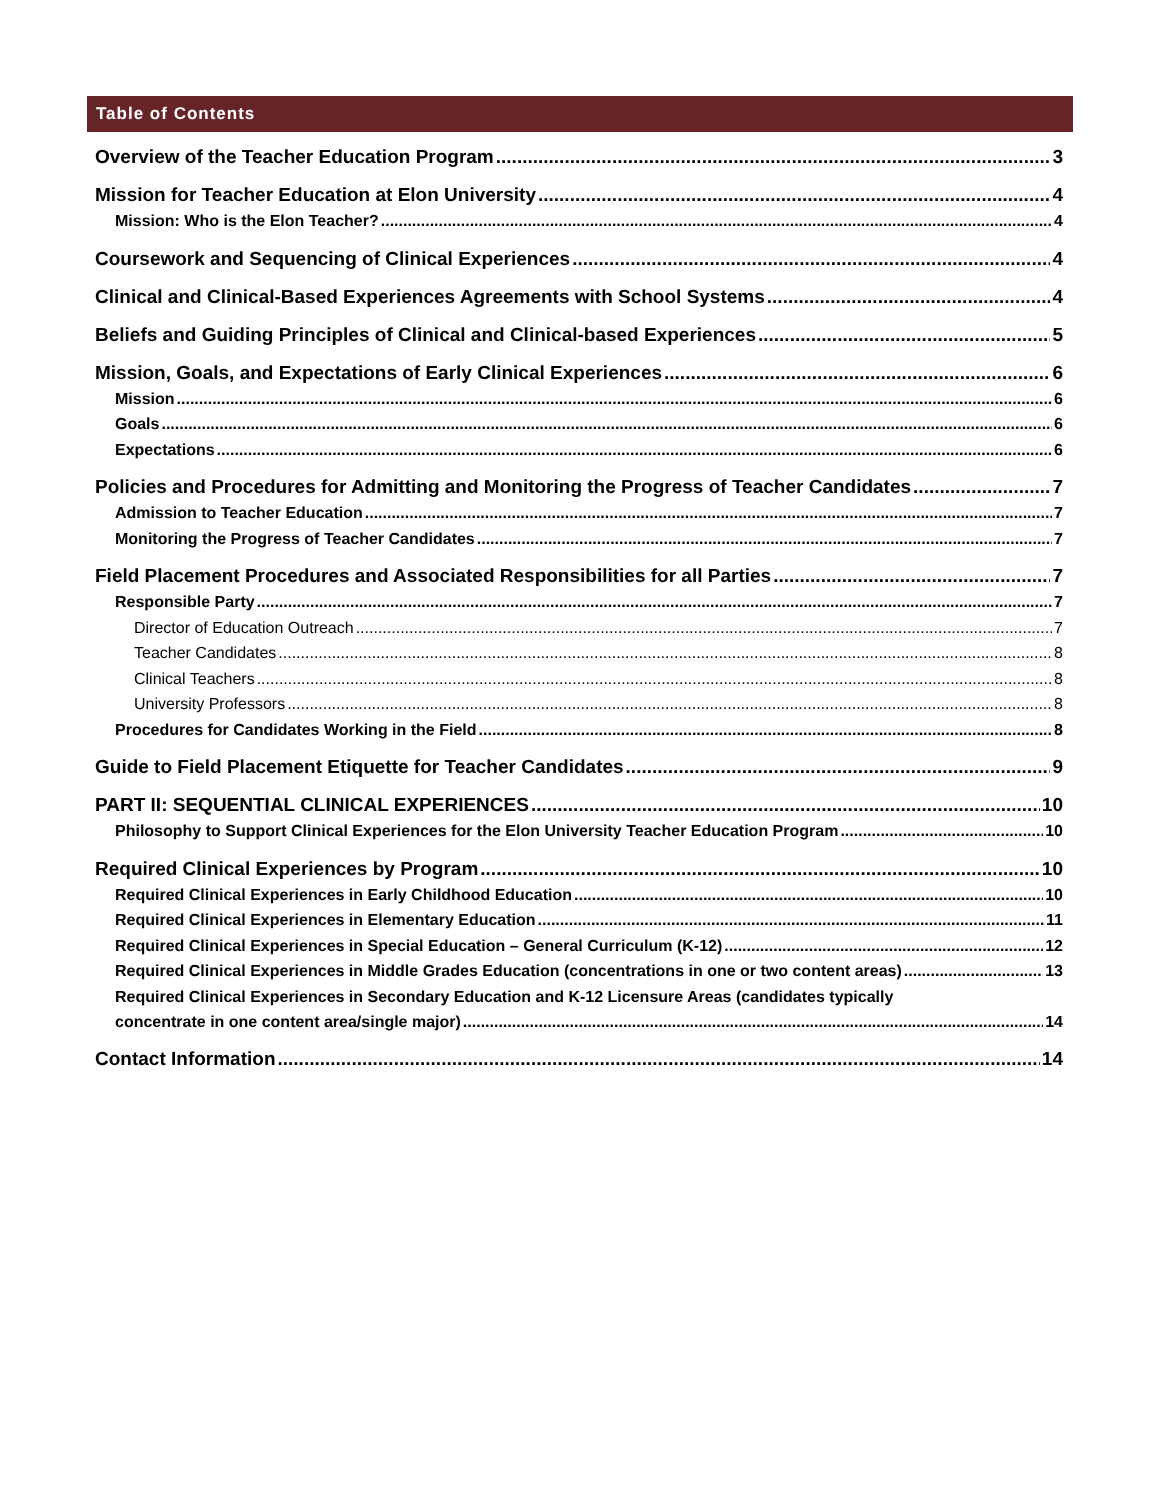Table of Contents
Overview of the Teacher Education Program 3
Mission for Teacher Education at Elon University 4
Mission: Who is the Elon Teacher? 4
Coursework and Sequencing of Clinical Experiences 4
Clinical and Clinical-Based Experiences Agreements with School Systems 4
Beliefs and Guiding Principles of Clinical and Clinical-based Experiences 5
Mission, Goals, and Expectations of Early Clinical Experiences 6
Mission 6
Goals 6
Expectations 6
Policies and Procedures for Admitting and Monitoring the Progress of Teacher Candidates 7
Admission to Teacher Education 7
Monitoring the Progress of Teacher Candidates 7
Field Placement Procedures and Associated Responsibilities for all Parties 7
Responsible Party 7
Director of Education Outreach 7
Teacher Candidates 8
Clinical Teachers 8
University Professors 8
Procedures for Candidates Working in the Field 8
Guide to Field Placement Etiquette for Teacher Candidates 9
PART II: SEQUENTIAL CLINICAL EXPERIENCES 10
Philosophy to Support Clinical Experiences for the Elon University Teacher Education Program 10
Required Clinical Experiences by Program 10
Required Clinical Experiences in Early Childhood Education 10
Required Clinical Experiences in Elementary Education 11
Required Clinical Experiences in Special Education – General Curriculum (K-12) 12
Required Clinical Experiences in Middle Grades Education (concentrations in one or two content areas) 13
Required Clinical Experiences in Secondary Education and K-12 Licensure Areas (candidates typically
concentrate in one content area/single major) 14
Contact Information 14